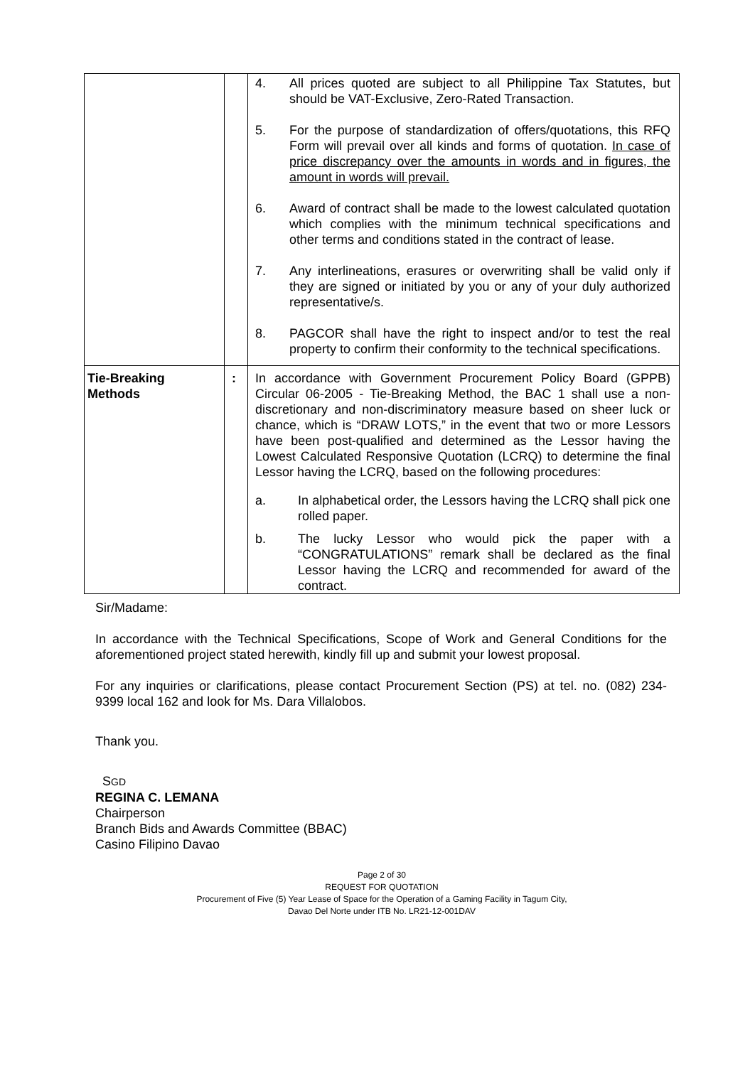| | | 4. All prices quoted are subject to all Philippine Tax Statutes, but should be VAT-Exclusive, Zero-Rated Transaction. 5. For the purpose of standardization of offers/quotations, this RFQ Form will prevail over all kinds and forms of quotation. In case of price discrepancy over the amounts in words and in figures, the amount in words will prevail. 6. Award of contract shall be made to the lowest calculated quotation which complies with the minimum technical specifications and other terms and conditions stated in the contract of lease. 7. Any interlineations, erasures or overwriting shall be valid only if they are signed or initiated by you or any of your duly authorized representative/s. 8. PAGCOR shall have the right to inspect and/or to test the real property to confirm their conformity to the technical specifications. |
| Tie-Breaking Methods | : | In accordance with Government Procurement Policy Board (GPPB) Circular 06-2005 - Tie-Breaking Method, the BAC 1 shall use a non-discretionary and non-discriminatory measure based on sheer luck or chance, which is “DRAW LOTS,” in the event that two or more Lessors have been post-qualified and determined as the Lessor having the Lowest Calculated Responsive Quotation (LCRQ) to determine the final Lessor having the LCRQ, based on the following procedures: a. In alphabetical order, the Lessors having the LCRQ shall pick one rolled paper. b. The lucky Lessor who would pick the paper with a “CONGRATULATIONS” remark shall be declared as the final Lessor having the LCRQ and recommended for award of the contract. |
Sir/Madame:
In accordance with the Technical Specifications, Scope of Work and General Conditions for the aforementioned project stated herewith, kindly fill up and submit your lowest proposal.
For any inquiries or clarifications, please contact Procurement Section (PS) at tel. no. (082) 234-9399 local 162 and look for Ms. Dara Villalobos.
Thank you.
SGD
REGINA C. LEMANA
Chairperson
Branch Bids and Awards Committee (BBAC)
Casino Filipino Davao
Page 2 of 30
REQUEST FOR QUOTATION
Procurement of Five (5) Year Lease of Space for the Operation of a Gaming Facility in Tagum City,
Davao Del Norte under ITB No. LR21-12-001DAV